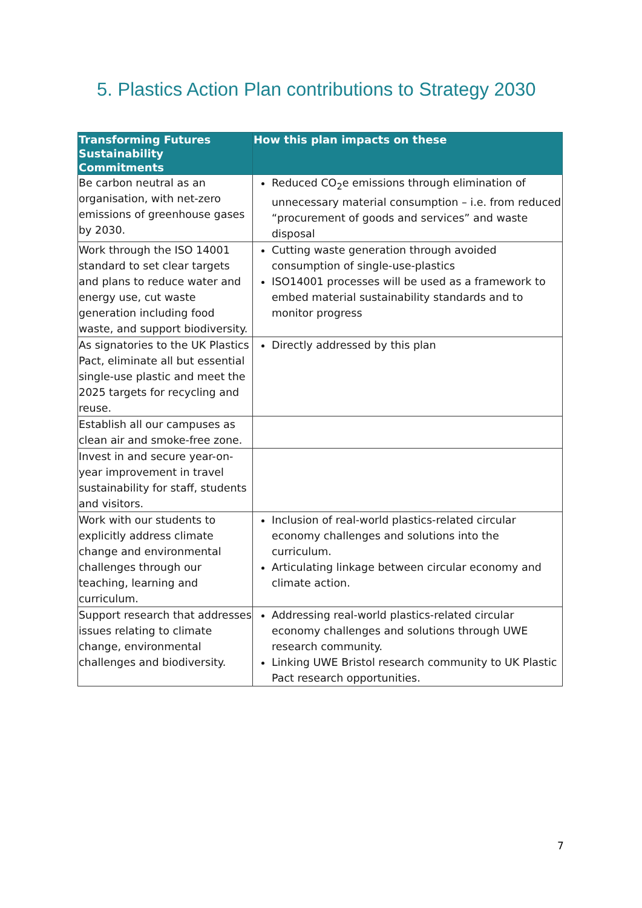5. Plastics Action Plan contributions to Strategy 2030
| Transforming Futures Sustainability Commitments | How this plan impacts on these |
| --- | --- |
| Be carbon neutral as an organisation, with net-zero emissions of greenhouse gases by 2030. | Reduced CO<sub>2</sub>e emissions through elimination of unnecessary material consumption – i.e. from reduced “procurement of goods and services” and waste disposal |
| Work through the ISO 14001 standard to set clear targets and plans to reduce water and energy use, cut waste generation including food waste, and support biodiversity. | Cutting waste generation through avoided consumption of single-use-plastics ISO14001 processes will be used as a framework to embed material sustainability standards and to monitor progress |
| As signatories to the UK Plastics Pact, eliminate all but essential single-use plastic and meet the 2025 targets for recycling and reuse. | Directly addressed by this plan |
| Establish all our campuses as clean air and smoke-free zone. | |
| Invest in and secure year-on-year improvement in travel sustainability for staff, students and visitors. | |
| Work with our students to explicitly address climate change and environmental challenges through our teaching, learning and curriculum. | Inclusion of real-world plastics-related circular economy challenges and solutions into the curriculum. Articulating linkage between circular economy and climate action. |
| Support research that addresses issues relating to climate change, environmental challenges and biodiversity. | Addressing real-world plastics-related circular economy challenges and solutions through UWE research community. Linking UWE Bristol research community to UK Plastic Pact research opportunities. |
7